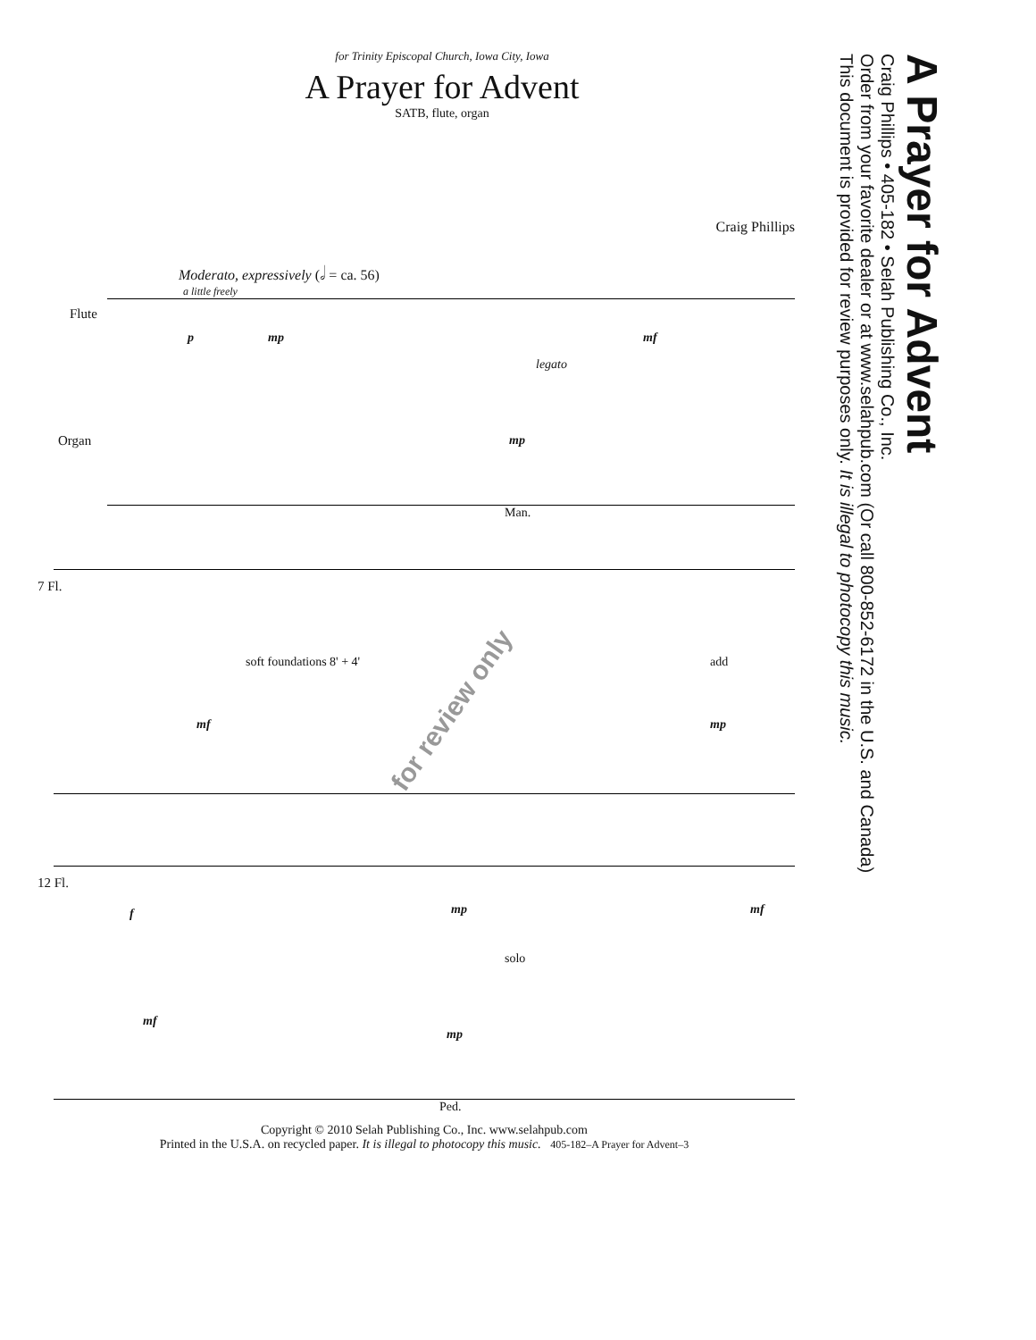for Trinity Episcopal Church, Iowa City, Iowa
A Prayer for Advent
SATB, flute, organ
Craig Phillips
Moderato, expressively (𝅗𝅥 = ca. 56)
a little freely
Flute
p mp
legato
mf
Organ mp
Man.
7 Fl.
soft foundations 8' + 4' add
mf mp for review only
12 Fl.
f mp mf
solo
mf
mp
Ped.
Copyright © 2010 Selah Publishing Co., Inc. www.selahpub.com
Printed in the U.S.A. on recycled paper. It is illegal to photocopy this music. 405-182–A Prayer for Advent–3
A Prayer for Advent
Craig Phillips • 405-182 • Selah Publishing Co., Inc.
Order from your favorite dealer or at www.selahpub.com (Or call 800-852-6172 in the U.S. and Canada)
This document is provided for review purposes only. It is illegal to photocopy this music.